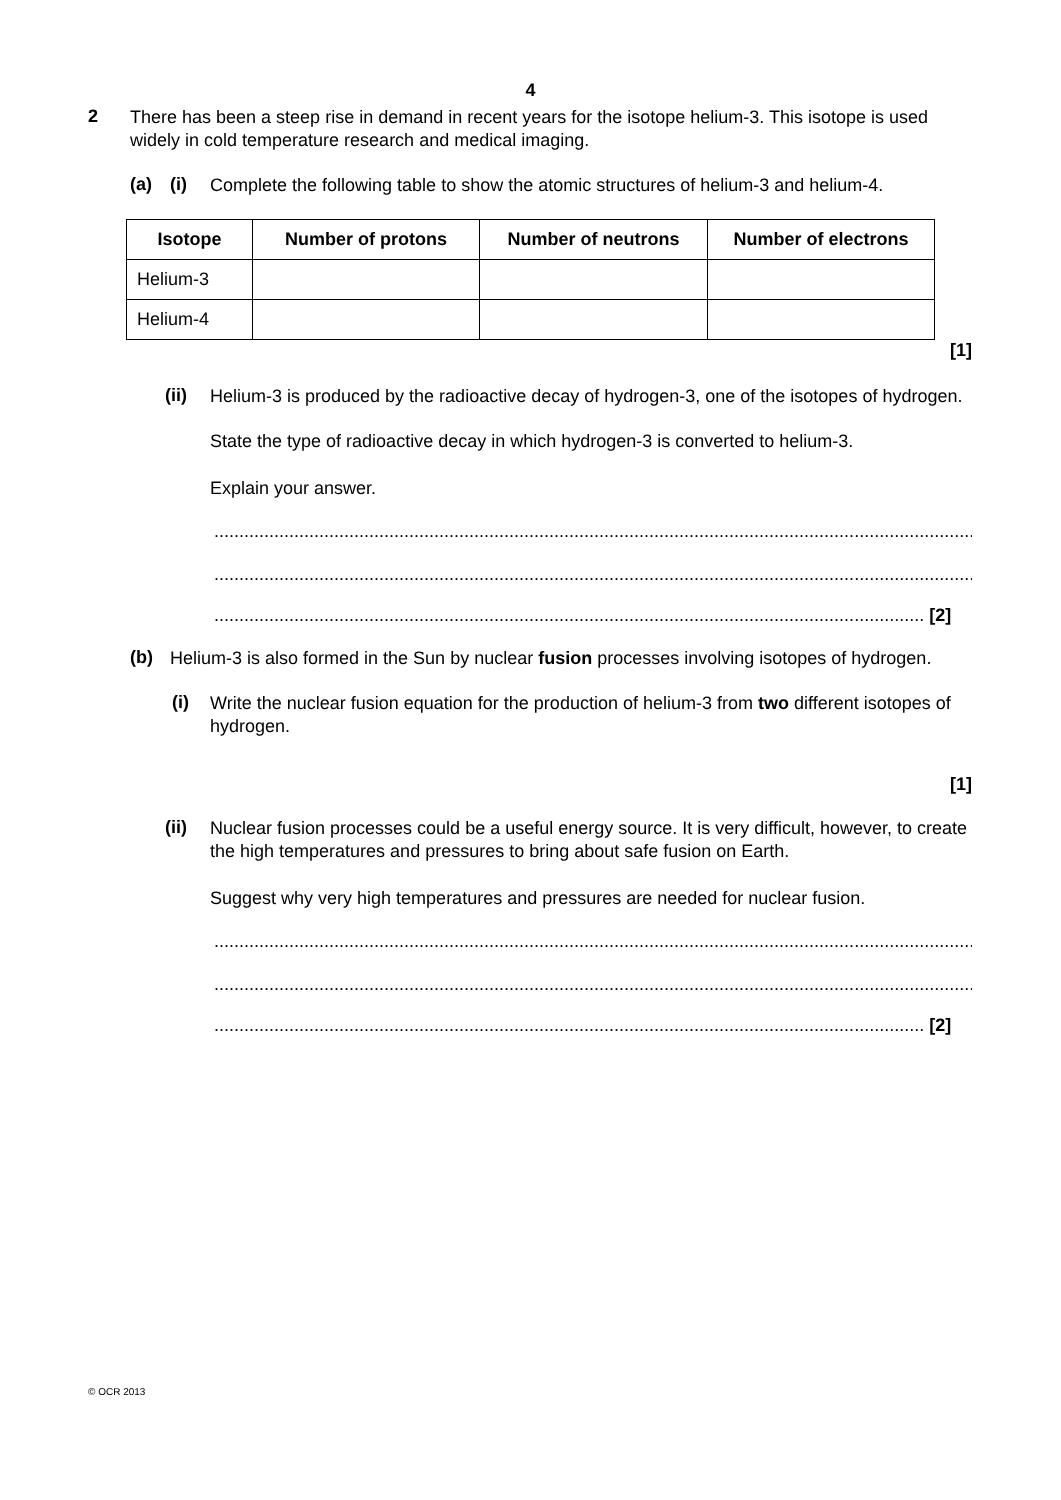4
2
There has been a steep rise in demand in recent years for the isotope helium-3. This isotope is used widely in cold temperature research and medical imaging.
(a) (i)
Complete the following table to show the atomic structures of helium-3 and helium-4.
| Isotope | Number of protons | Number of neutrons | Number of electrons |
| --- | --- | --- | --- |
| Helium-3 | | | |
| Helium-4 | | | |
[1]
(ii)
Helium-3 is produced by the radioactive decay of hydrogen-3, one of the isotopes of hydrogen.
State the type of radioactive decay in which hydrogen-3 is converted to helium-3.
Explain your answer.
..........................................................................................................................................................
..........................................................................................................................................................
.............................................................................................................................................. [2]
(b)
Helium-3 is also formed in the Sun by nuclear fusion processes involving isotopes of hydrogen.
(i)
Write the nuclear fusion equation for the production of helium-3 from two different isotopes of hydrogen.
[1]
(ii)
Nuclear fusion processes could be a useful energy source. It is very difficult, however, to create the high temperatures and pressures to bring about safe fusion on Earth.
Suggest why very high temperatures and pressures are needed for nuclear fusion.
..........................................................................................................................................................
..........................................................................................................................................................
.............................................................................................................................................. [2]
© OCR 2013